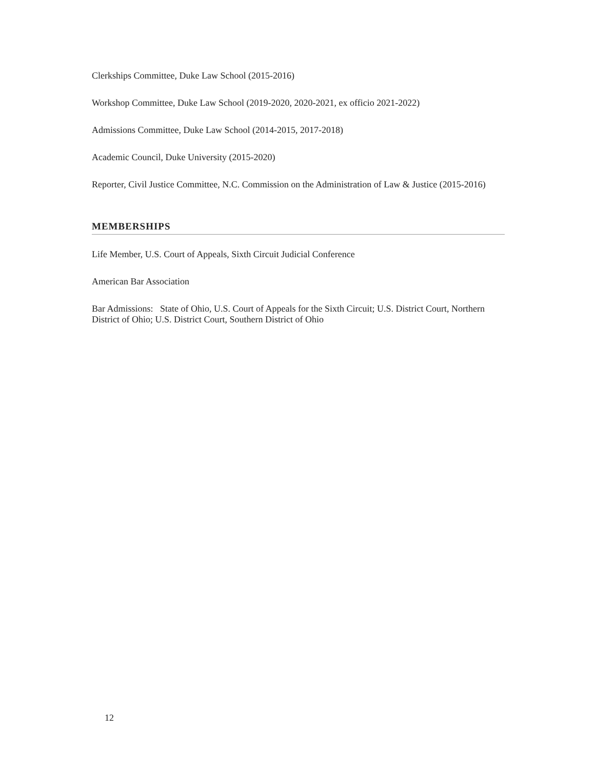Clerkships Committee, Duke Law School (2015-2016)
Workshop Committee, Duke Law School (2019-2020, 2020-2021, ex officio 2021-2022)
Admissions Committee, Duke Law School (2014-2015, 2017-2018)
Academic Council, Duke University (2015-2020)
Reporter, Civil Justice Committee, N.C. Commission on the Administration of Law & Justice (2015-2016)
MEMBERSHIPS
Life Member, U.S. Court of Appeals, Sixth Circuit Judicial Conference
American Bar Association
Bar Admissions: State of Ohio, U.S. Court of Appeals for the Sixth Circuit; U.S. District Court, Northern District of Ohio; U.S. District Court, Southern District of Ohio
12